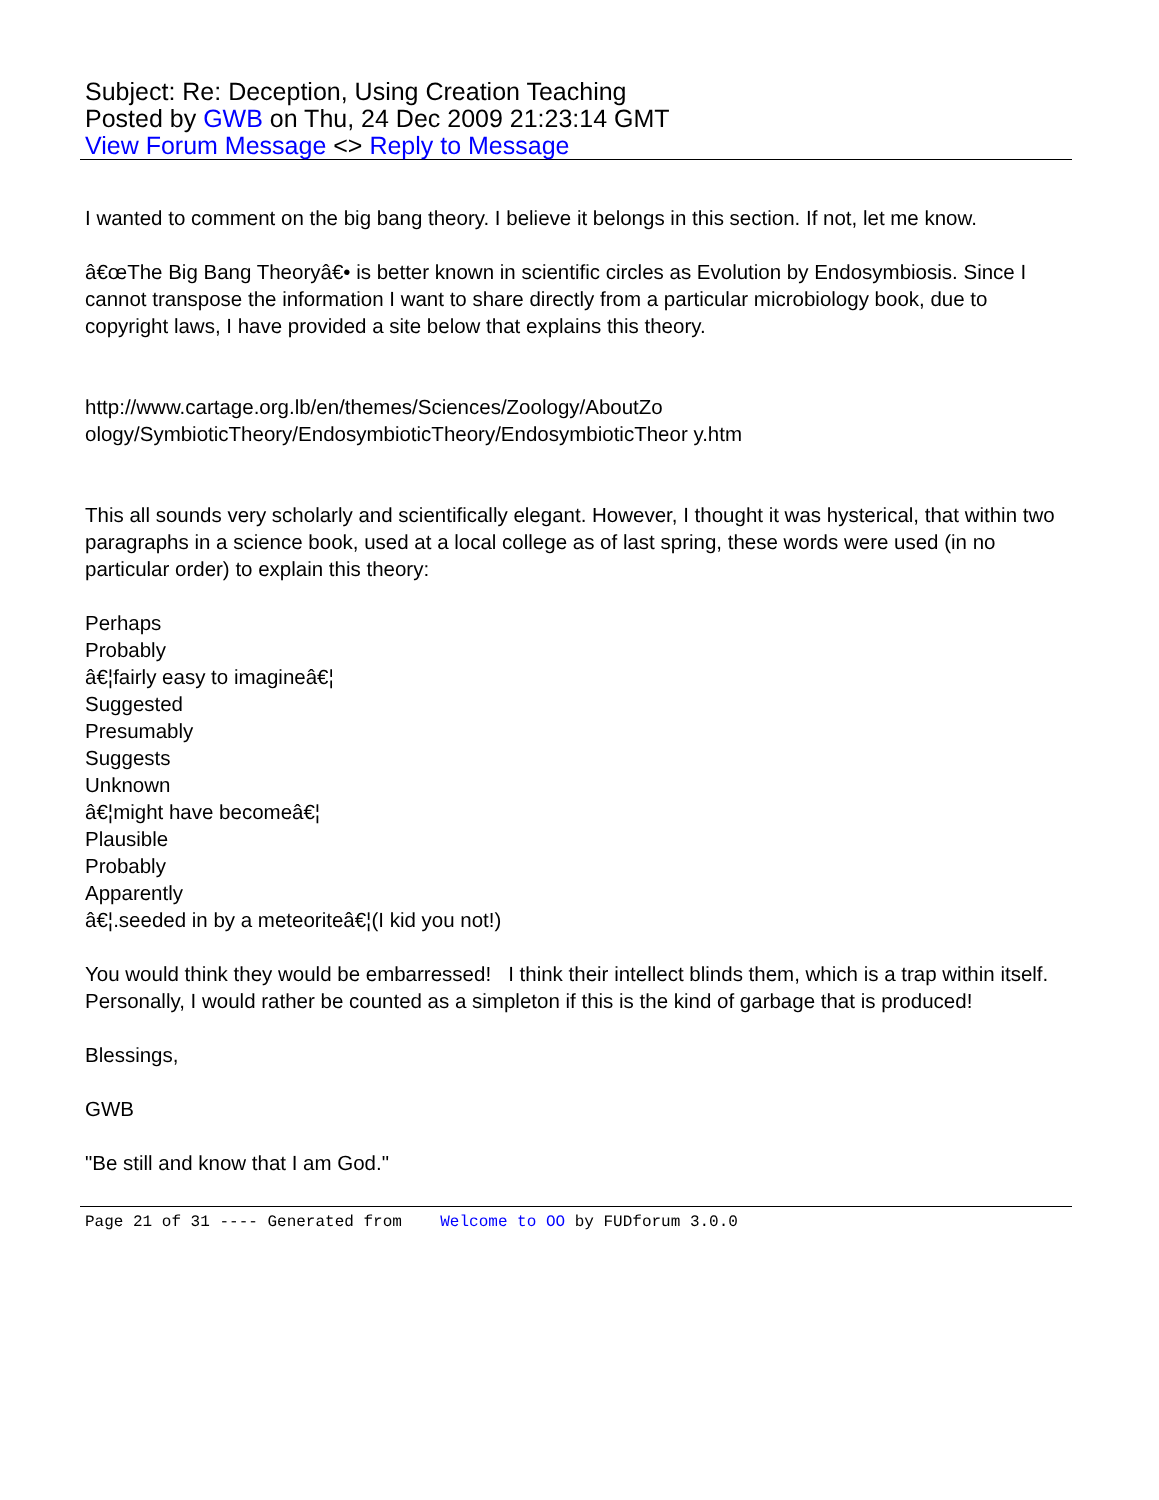Subject: Re: Deception, Using Creation Teaching
Posted by GWB on Thu, 24 Dec 2009 21:23:14 GMT
View Forum Message <> Reply to Message
I wanted to comment on the big bang theory. I believe it belongs in this section. If not, let me know.
â€œThe Big Bang Theoryâ€• is better known in scientific circles as Evolution by Endosymbiosis. Since I cannot transpose the information I want to share directly from a particular microbiology book, due to copyright laws, I have provided a site below that explains this theory.
http://www.cartage.org.lb/en/themes/Sciences/Zoology/AboutZo
ology/SymbioticTheory/EndosymbioticTheory/EndosymbioticTheor y.htm
This all sounds very scholarly and scientifically elegant. However, I thought it was hysterical, that within two paragraphs in a science book, used at a local college as of last spring, these words were used (in no particular order) to explain this theory:
Perhaps
Probably
â€¦fairly easy to imagineâ€¦
Suggested
Presumably
Suggests
Unknown
â€¦might have becomeâ€¦
Plausible
Probably
Apparently
â€¦.seeded in by a meteoriteâ€¦(I kid you not!)
You would think they would be embarressed! I think their intellect blinds them, which is a trap within itself. Personally, I would rather be counted as a simpleton if this is the kind of garbage that is produced!
Blessings,
GWB
"Be still and know that I am God."
Page 21 of 31 ---- Generated from Welcome to OO by FUDforum 3.0.0